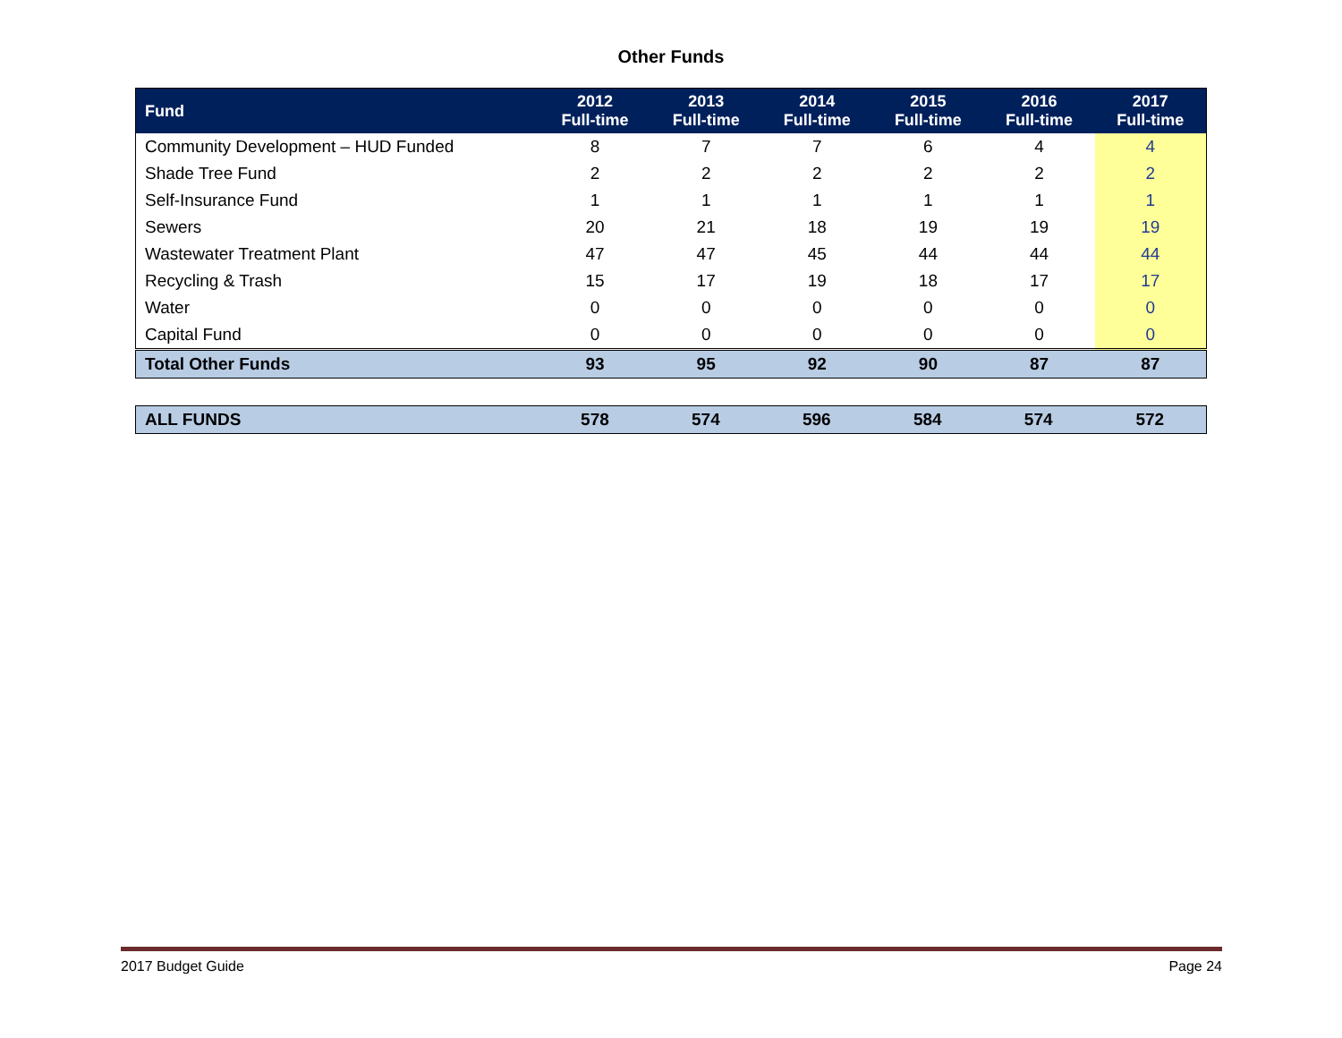Other Funds
| Fund | 2012 Full-time | 2013 Full-time | 2014 Full-time | 2015 Full-time | 2016 Full-time | 2017 Full-time |
| --- | --- | --- | --- | --- | --- | --- |
| Community Development – HUD Funded | 8 | 7 | 7 | 6 | 4 | 4 |
| Shade Tree Fund | 2 | 2 | 2 | 2 | 2 | 2 |
| Self-Insurance Fund | 1 | 1 | 1 | 1 | 1 | 1 |
| Sewers | 20 | 21 | 18 | 19 | 19 | 19 |
| Wastewater Treatment Plant | 47 | 47 | 45 | 44 | 44 | 44 |
| Recycling & Trash | 15 | 17 | 19 | 18 | 17 | 17 |
| Water | 0 | 0 | 0 | 0 | 0 | 0 |
| Capital Fund | 0 | 0 | 0 | 0 | 0 | 0 |
| Total Other Funds | 93 | 95 | 92 | 90 | 87 | 87 |
| ALL FUNDS | 578 | 574 | 596 | 584 | 574 | 572 |
2017 Budget Guide Page 24